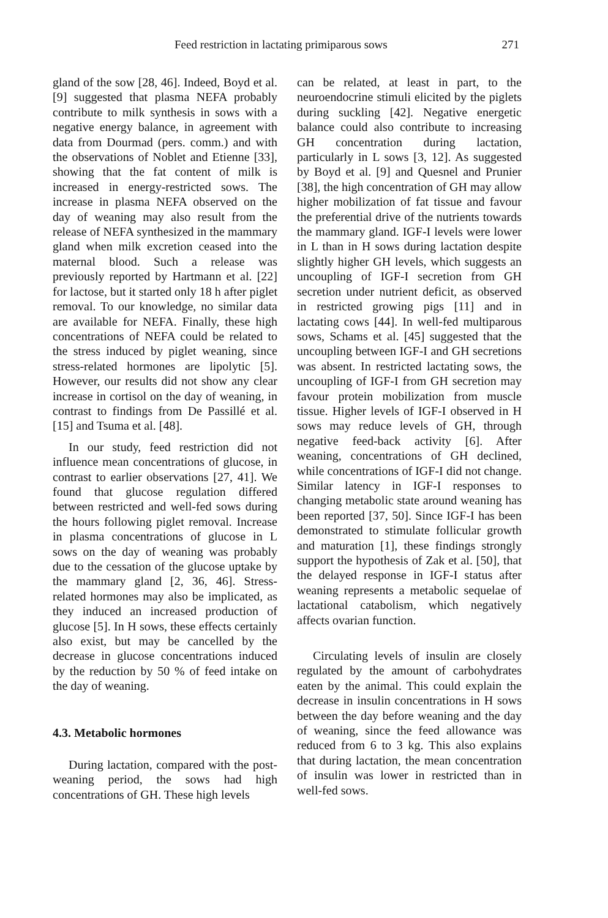Feed restriction in lactating primiparous sows 271
gland of the sow [28, 46]. Indeed, Boyd et al. [9] suggested that plasma NEFA probably contribute to milk synthesis in sows with a negative energy balance, in agreement with data from Dourmad (pers. comm.) and with the observations of Noblet and Etienne [33], showing that the fat content of milk is increased in energy-restricted sows. The increase in plasma NEFA observed on the day of weaning may also result from the release of NEFA synthesized in the mammary gland when milk excretion ceased into the maternal blood. Such a release was previously reported by Hartmann et al. [22] for lactose, but it started only 18 h after piglet removal. To our knowledge, no similar data are available for NEFA. Finally, these high concentrations of NEFA could be related to the stress induced by piglet weaning, since stress-related hormones are lipolytic [5]. However, our results did not show any clear increase in cortisol on the day of weaning, in contrast to findings from De Passillé et al. [15] and Tsuma et al. [48].
In our study, feed restriction did not influence mean concentrations of glucose, in contrast to earlier observations [27, 41]. We found that glucose regulation differed between restricted and well-fed sows during the hours following piglet removal. Increase in plasma concentrations of glucose in L sows on the day of weaning was probably due to the cessation of the glucose uptake by the mammary gland [2, 36, 46]. Stress-related hormones may also be implicated, as they induced an increased production of glucose [5]. In H sows, these effects certainly also exist, but may be cancelled by the decrease in glucose concentrations induced by the reduction by 50 % of feed intake on the day of weaning.
4.3. Metabolic hormones
During lactation, compared with the post-weaning period, the sows had high concentrations of GH. These high levels
can be related, at least in part, to the neuroendocrine stimuli elicited by the piglets during suckling [42]. Negative energetic balance could also contribute to increasing GH concentration during lactation, particularly in L sows [3, 12]. As suggested by Boyd et al. [9] and Quesnel and Prunier [38], the high concentration of GH may allow higher mobilization of fat tissue and favour the preferential drive of the nutrients towards the mammary gland. IGF-I levels were lower in L than in H sows during lactation despite slightly higher GH levels, which suggests an uncoupling of IGF-I secretion from GH secretion under nutrient deficit, as observed in restricted growing pigs [11] and in lactating cows [44]. In well-fed multiparous sows, Schams et al. [45] suggested that the uncoupling between IGF-I and GH secretions was absent. In restricted lactating sows, the uncoupling of IGF-I from GH secretion may favour protein mobilization from muscle tissue. Higher levels of IGF-I observed in H sows may reduce levels of GH, through negative feed-back activity [6]. After weaning, concentrations of GH declined, while concentrations of IGF-I did not change. Similar latency in IGF-I responses to changing metabolic state around weaning has been reported [37, 50]. Since IGF-I has been demonstrated to stimulate follicular growth and maturation [1], these findings strongly support the hypothesis of Zak et al. [50], that the delayed response in IGF-I status after weaning represents a metabolic sequelae of lactational catabolism, which negatively affects ovarian function.
Circulating levels of insulin are closely regulated by the amount of carbohydrates eaten by the animal. This could explain the decrease in insulin concentrations in H sows between the day before weaning and the day of weaning, since the feed allowance was reduced from 6 to 3 kg. This also explains that during lactation, the mean concentration of insulin was lower in restricted than in well-fed sows.